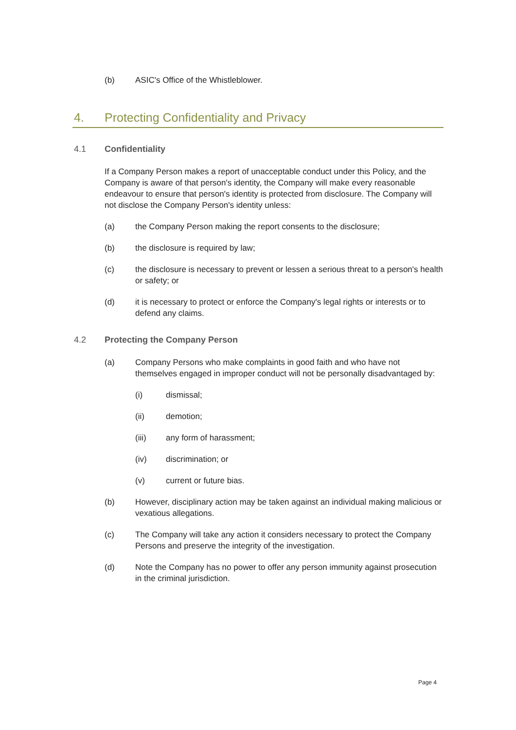(b) ASIC's Office of the Whistleblower.
4. Protecting Confidentiality and Privacy
4.1 Confidentiality
If a Company Person makes a report of unacceptable conduct under this Policy, and the Company is aware of that person's identity, the Company will make every reasonable endeavour to ensure that person's identity is protected from disclosure. The Company will not disclose the Company Person's identity unless:
(a) the Company Person making the report consents to the disclosure;
(b) the disclosure is required by law;
(c) the disclosure is necessary to prevent or lessen a serious threat to a person's health or safety; or
(d) it is necessary to protect or enforce the Company's legal rights or interests or to defend any claims.
4.2 Protecting the Company Person
(a) Company Persons who make complaints in good faith and who have not themselves engaged in improper conduct will not be personally disadvantaged by:
(i) dismissal;
(ii) demotion;
(iii) any form of harassment;
(iv) discrimination; or
(v) current or future bias.
(b) However, disciplinary action may be taken against an individual making malicious or vexatious allegations.
(c) The Company will take any action it considers necessary to protect the Company Persons and preserve the integrity of the investigation.
(d) Note the Company has no power to offer any person immunity against prosecution in the criminal jurisdiction.
Page 4